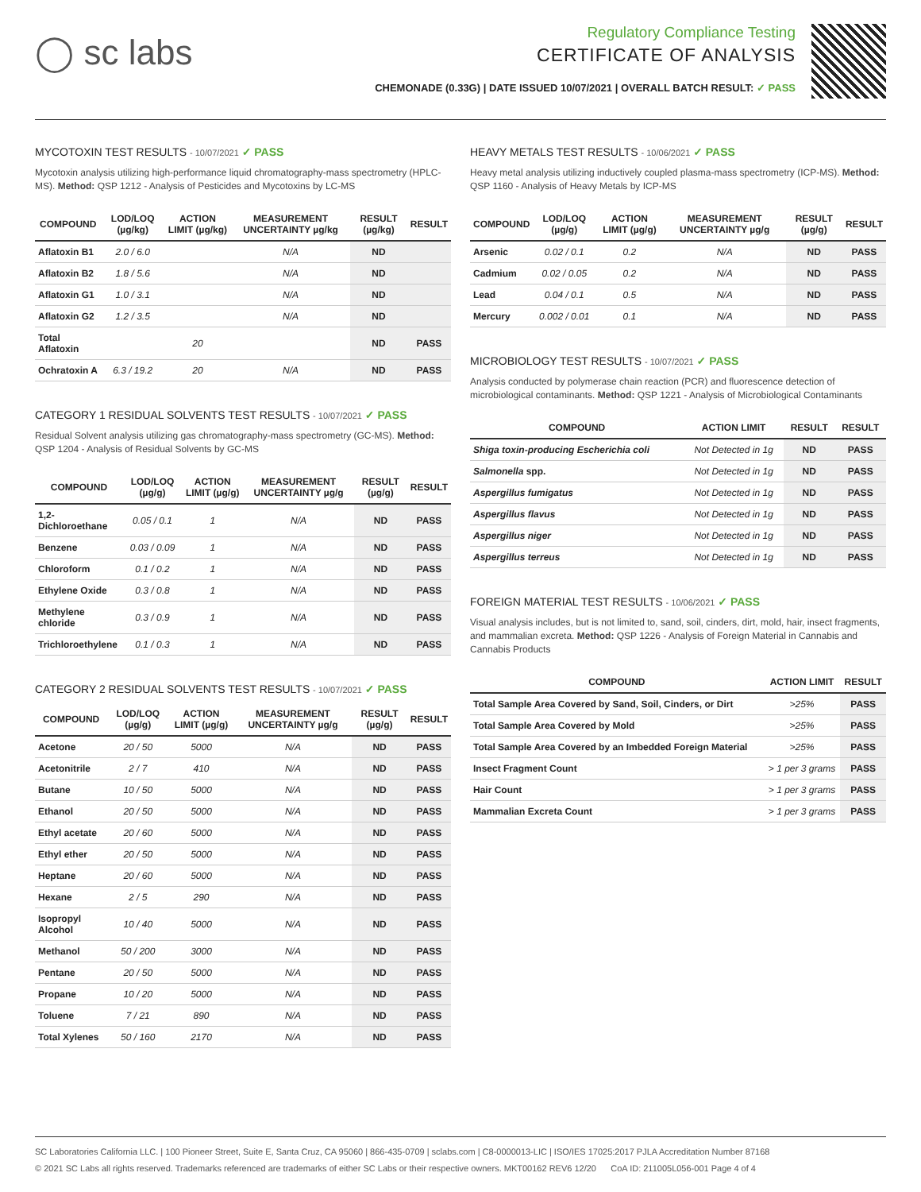◯ sc labs
Regulatory Compliance Testing
CERTIFICATE OF ANALYSIS
CHEMONADE (0.33G) | DATE ISSUED 10/07/2021 | OVERALL BATCH RESULT: ✓ PASS
MYCOTOXIN TEST RESULTS - 10/07/2021 ✓ PASS
Mycotoxin analysis utilizing high-performance liquid chromatography-mass spectrometry (HPLC-MS). Method: QSP 1212 - Analysis of Pesticides and Mycotoxins by LC-MS
| COMPOUND | LOD/LOQ (µg/kg) | ACTION LIMIT (µg/kg) | MEASUREMENT UNCERTAINTY µg/kg | RESULT (µg/kg) | RESULT |
| --- | --- | --- | --- | --- | --- |
| Aflatoxin B1 | 2.0 / 6.0 | | N/A | ND | |
| Aflatoxin B2 | 1.8 / 5.6 | | N/A | ND | |
| Aflatoxin G1 | 1.0 / 3.1 | | N/A | ND | |
| Aflatoxin G2 | 1.2 / 3.5 | | N/A | ND | |
| Total Aflatoxin | | 20 | | ND | PASS |
| Ochratoxin A | 6.3 / 19.2 | 20 | N/A | ND | PASS |
CATEGORY 1 RESIDUAL SOLVENTS TEST RESULTS - 10/07/2021 ✓ PASS
Residual Solvent analysis utilizing gas chromatography-mass spectrometry (GC-MS). Method: QSP 1204 - Analysis of Residual Solvents by GC-MS
| COMPOUND | LOD/LOQ (µg/g) | ACTION LIMIT (µg/g) | MEASUREMENT UNCERTAINTY µg/g | RESULT (µg/g) | RESULT |
| --- | --- | --- | --- | --- | --- |
| 1,2-Dichloroethane | 0.05 / 0.1 | 1 | N/A | ND | PASS |
| Benzene | 0.03 / 0.09 | 1 | N/A | ND | PASS |
| Chloroform | 0.1 / 0.2 | 1 | N/A | ND | PASS |
| Ethylene Oxide | 0.3 / 0.8 | 1 | N/A | ND | PASS |
| Methylene chloride | 0.3 / 0.9 | 1 | N/A | ND | PASS |
| Trichloroethylene | 0.1 / 0.3 | 1 | N/A | ND | PASS |
CATEGORY 2 RESIDUAL SOLVENTS TEST RESULTS - 10/07/2021 ✓ PASS
| COMPOUND | LOD/LOQ (µg/g) | ACTION LIMIT (µg/g) | MEASUREMENT UNCERTAINTY µg/g | RESULT (µg/g) | RESULT |
| --- | --- | --- | --- | --- | --- |
| Acetone | 20 / 50 | 5000 | N/A | ND | PASS |
| Acetonitrile | 2 / 7 | 410 | N/A | ND | PASS |
| Butane | 10 / 50 | 5000 | N/A | ND | PASS |
| Ethanol | 20 / 50 | 5000 | N/A | ND | PASS |
| Ethyl acetate | 20 / 60 | 5000 | N/A | ND | PASS |
| Ethyl ether | 20 / 50 | 5000 | N/A | ND | PASS |
| Heptane | 20 / 60 | 5000 | N/A | ND | PASS |
| Hexane | 2 / 5 | 290 | N/A | ND | PASS |
| Isopropyl Alcohol | 10 / 40 | 5000 | N/A | ND | PASS |
| Methanol | 50 / 200 | 3000 | N/A | ND | PASS |
| Pentane | 20 / 50 | 5000 | N/A | ND | PASS |
| Propane | 10 / 20 | 5000 | N/A | ND | PASS |
| Toluene | 7 / 21 | 890 | N/A | ND | PASS |
| Total Xylenes | 50 / 160 | 2170 | N/A | ND | PASS |
HEAVY METALS TEST RESULTS - 10/06/2021 ✓ PASS
Heavy metal analysis utilizing inductively coupled plasma-mass spectrometry (ICP-MS). Method: QSP 1160 - Analysis of Heavy Metals by ICP-MS
| COMPOUND | LOD/LOQ (µg/g) | ACTION LIMIT (µg/g) | MEASUREMENT UNCERTAINTY µg/g | RESULT (µg/g) | RESULT |
| --- | --- | --- | --- | --- | --- |
| Arsenic | 0.02 / 0.1 | 0.2 | N/A | ND | PASS |
| Cadmium | 0.02 / 0.05 | 0.2 | N/A | ND | PASS |
| Lead | 0.04 / 0.1 | 0.5 | N/A | ND | PASS |
| Mercury | 0.002 / 0.01 | 0.1 | N/A | ND | PASS |
MICROBIOLOGY TEST RESULTS - 10/07/2021 ✓ PASS
Analysis conducted by polymerase chain reaction (PCR) and fluorescence detection of microbiological contaminants. Method: QSP 1221 - Analysis of Microbiological Contaminants
| COMPOUND | ACTION LIMIT | RESULT | RESULT |
| --- | --- | --- | --- |
| Shiga toxin-producing Escherichia coli | Not Detected in 1g | ND | PASS |
| Salmonella spp. | Not Detected in 1g | ND | PASS |
| Aspergillus fumigatus | Not Detected in 1g | ND | PASS |
| Aspergillus flavus | Not Detected in 1g | ND | PASS |
| Aspergillus niger | Not Detected in 1g | ND | PASS |
| Aspergillus terreus | Not Detected in 1g | ND | PASS |
FOREIGN MATERIAL TEST RESULTS - 10/06/2021 ✓ PASS
Visual analysis includes, but is not limited to, sand, soil, cinders, dirt, mold, hair, insect fragments, and mammalian excreta. Method: QSP 1226 - Analysis of Foreign Material in Cannabis and Cannabis Products
| COMPOUND | ACTION LIMIT | RESULT |
| --- | --- | --- |
| Total Sample Area Covered by Sand, Soil, Cinders, or Dirt | >25% | PASS |
| Total Sample Area Covered by Mold | >25% | PASS |
| Total Sample Area Covered by an Imbedded Foreign Material | >25% | PASS |
| Insect Fragment Count | > 1 per 3 grams | PASS |
| Hair Count | > 1 per 3 grams | PASS |
| Mammalian Excreta Count | > 1 per 3 grams | PASS |
SC Laboratories California LLC. | 100 Pioneer Street, Suite E, Santa Cruz, CA 95060 | 866-435-0709 | sclabs.com | C8-0000013-LIC | ISO/IES 17025:2017 PJLA Accreditation Number 87168
© 2021 SC Labs all rights reserved. Trademarks referenced are trademarks of either SC Labs or their respective owners. MKT00162 REV6 12/20 CoA ID: 211005L056-001 Page 4 of 4